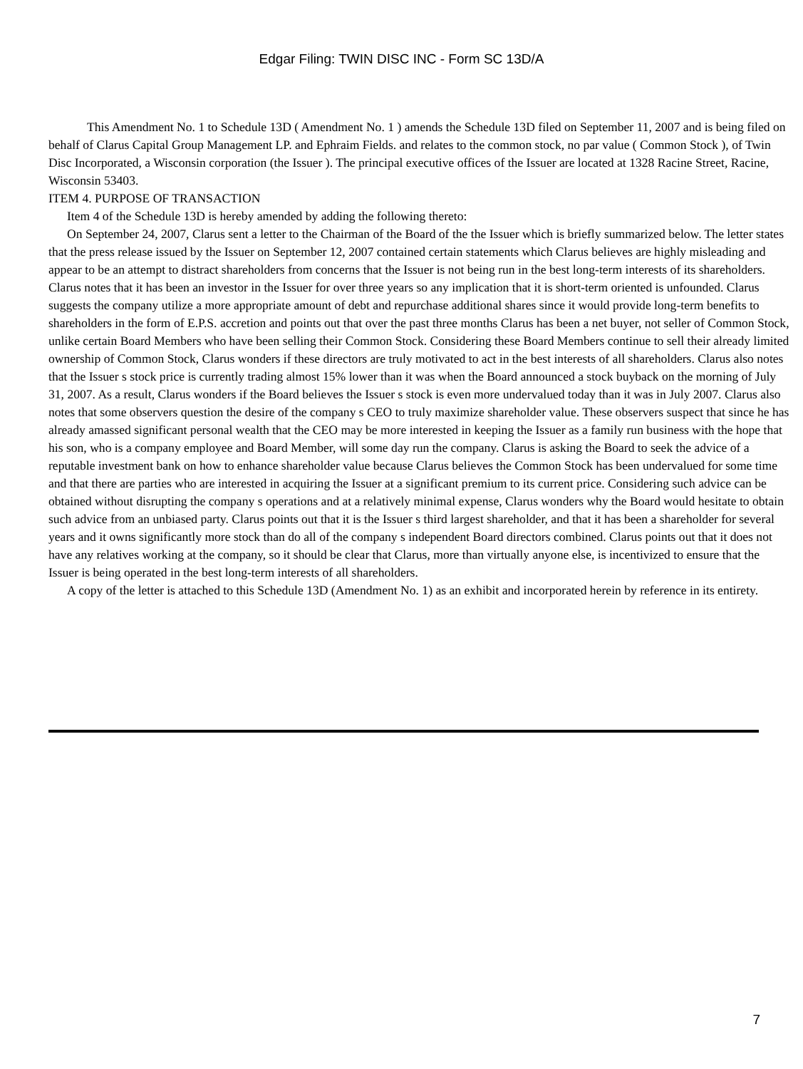Edgar Filing: TWIN DISC INC - Form SC 13D/A
This Amendment No. 1 to Schedule 13D ( Amendment No. 1 ) amends the Schedule 13D filed on September 11, 2007 and is being filed on behalf of Clarus Capital Group Management LP. and Ephraim Fields. and relates to the common stock, no par value ( Common Stock ), of Twin Disc Incorporated, a Wisconsin corporation (the Issuer ). The principal executive offices of the Issuer are located at 1328 Racine Street, Racine, Wisconsin 53403.
ITEM 4. PURPOSE OF TRANSACTION
Item 4 of the Schedule 13D is hereby amended by adding the following thereto:
On September 24, 2007, Clarus sent a letter to the Chairman of the Board of the the Issuer which is briefly summarized below. The letter states that the press release issued by the Issuer on September 12, 2007 contained certain statements which Clarus believes are highly misleading and appear to be an attempt to distract shareholders from concerns that the Issuer is not being run in the best long-term interests of its shareholders. Clarus notes that it has been an investor in the Issuer for over three years so any implication that it is short-term oriented is unfounded. Clarus suggests the company utilize a more appropriate amount of debt and repurchase additional shares since it would provide long-term benefits to shareholders in the form of E.P.S. accretion and points out that over the past three months Clarus has been a net buyer, not seller of Common Stock, unlike certain Board Members who have been selling their Common Stock. Considering these Board Members continue to sell their already limited ownership of Common Stock, Clarus wonders if these directors are truly motivated to act in the best interests of all shareholders. Clarus also notes that the Issuer s stock price is currently trading almost 15% lower than it was when the Board announced a stock buyback on the morning of July 31, 2007. As a result, Clarus wonders if the Board believes the Issuer s stock is even more undervalued today than it was in July 2007. Clarus also notes that some observers question the desire of the company s CEO to truly maximize shareholder value. These observers suspect that since he has already amassed significant personal wealth that the CEO may be more interested in keeping the Issuer as a family run business with the hope that his son, who is a company employee and Board Member, will some day run the company. Clarus is asking the Board to seek the advice of a reputable investment bank on how to enhance shareholder value because Clarus believes the Common Stock has been undervalued for some time and that there are parties who are interested in acquiring the Issuer at a significant premium to its current price. Considering such advice can be obtained without disrupting the company s operations and at a relatively minimal expense, Clarus wonders why the Board would hesitate to obtain such advice from an unbiased party. Clarus points out that it is the Issuer s third largest shareholder, and that it has been a shareholder for several years and it owns significantly more stock than do all of the company s independent Board directors combined. Clarus points out that it does not have any relatives working at the company, so it should be clear that Clarus, more than virtually anyone else, is incentivized to ensure that the Issuer is being operated in the best long-term interests of all shareholders.
A copy of the letter is attached to this Schedule 13D (Amendment No. 1) as an exhibit and incorporated herein by reference in its entirety.
7